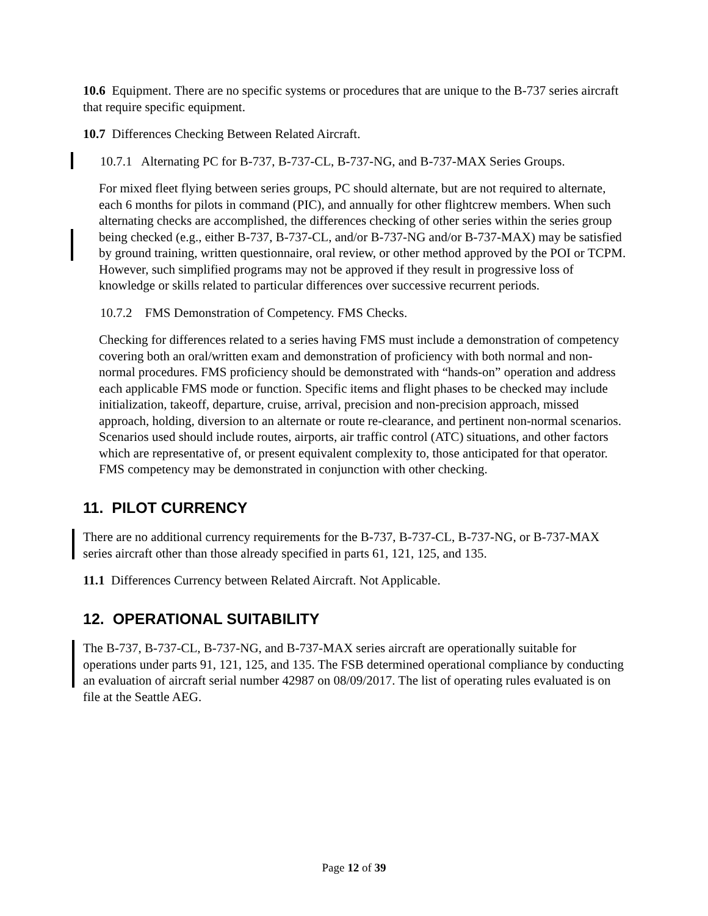10.6 Equipment. There are no specific systems or procedures that are unique to the B-737 series aircraft that require specific equipment.
10.7 Differences Checking Between Related Aircraft.
10.7.1 Alternating PC for B-737, B-737-CL, B-737-NG, and B-737-MAX Series Groups.
For mixed fleet flying between series groups, PC should alternate, but are not required to alternate, each 6 months for pilots in command (PIC), and annually for other flightcrew members. When such alternating checks are accomplished, the differences checking of other series within the series group being checked (e.g., either B-737, B-737-CL, and/or B-737-NG and/or B-737-MAX) may be satisfied by ground training, written questionnaire, oral review, or other method approved by the POI or TCPM. However, such simplified programs may not be approved if they result in progressive loss of knowledge or skills related to particular differences over successive recurrent periods.
10.7.2 FMS Demonstration of Competency. FMS Checks.
Checking for differences related to a series having FMS must include a demonstration of competency covering both an oral/written exam and demonstration of proficiency with both normal and non-normal procedures. FMS proficiency should be demonstrated with “hands-on” operation and address each applicable FMS mode or function. Specific items and flight phases to be checked may include initialization, takeoff, departure, cruise, arrival, precision and non-precision approach, missed approach, holding, diversion to an alternate or route re-clearance, and pertinent non-normal scenarios. Scenarios used should include routes, airports, air traffic control (ATC) situations, and other factors which are representative of, or present equivalent complexity to, those anticipated for that operator. FMS competency may be demonstrated in conjunction with other checking.
11. PILOT CURRENCY
There are no additional currency requirements for the B-737, B-737-CL, B-737-NG, or B-737-MAX series aircraft other than those already specified in parts 61, 121, 125, and 135.
11.1 Differences Currency between Related Aircraft. Not Applicable.
12. OPERATIONAL SUITABILITY
The B-737, B-737-CL, B-737-NG, and B-737-MAX series aircraft are operationally suitable for operations under parts 91, 121, 125, and 135. The FSB determined operational compliance by conducting an evaluation of aircraft serial number 42987 on 08/09/2017. The list of operating rules evaluated is on file at the Seattle AEG.
Page 12 of 39